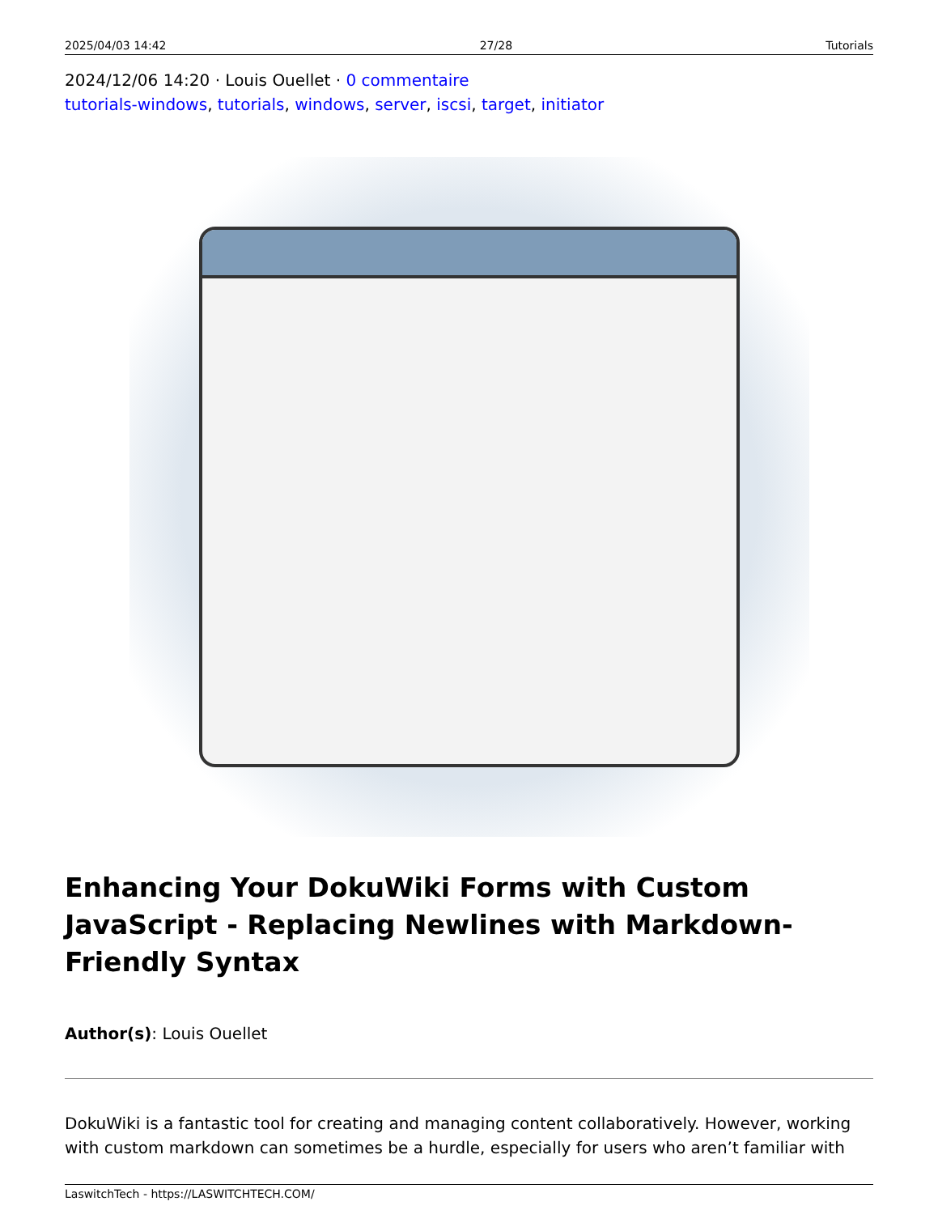2025/04/03 14:42 27/28 Tutorials
2024/12/06 14:20 · Louis Ouellet · 0 commentaire
tutorials-windows, tutorials, windows, server, iscsi, target, initiator
Enhancing Your DokuWiki Forms with Custom JavaScript - Replacing Newlines with Markdown-Friendly Syntax
Author(s): Louis Ouellet
DokuWiki is a fantastic tool for creating and managing content collaboratively. However, working with custom markdown can sometimes be a hurdle, especially for users who aren’t familiar with
LaswitchTech - https://LASWITCHTECH.COM/